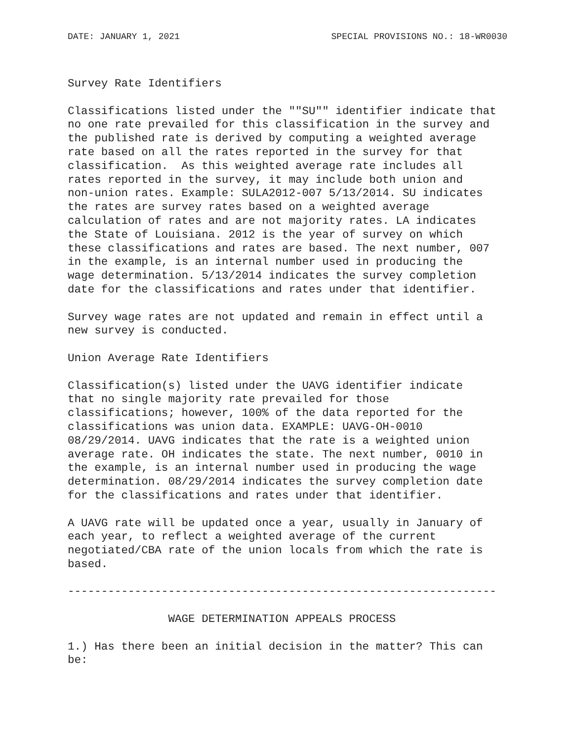DATE: JANUARY 1, 2021 SPECIAL PROVISIONS NO.: 18-WR0030
Survey Rate Identifiers

Classifications listed under the ""SU"" identifier indicate that
no one rate prevailed for this classification in the survey and
the published rate is derived by computing a weighted average
rate based on all the rates reported in the survey for that
classification.  As this weighted average rate includes all
rates reported in the survey, it may include both union and
non-union rates. Example: SULA2012-007 5/13/2014. SU indicates
the rates are survey rates based on a weighted average
calculation of rates and are not majority rates. LA indicates
the State of Louisiana. 2012 is the year of survey on which
these classifications and rates are based. The next number, 007
in the example, is an internal number used in producing the
wage determination. 5/13/2014 indicates the survey completion
date for the classifications and rates under that identifier.

Survey wage rates are not updated and remain in effect until a
new survey is conducted.

Union Average Rate Identifiers

Classification(s) listed under the UAVG identifier indicate
that no single majority rate prevailed for those
classifications; however, 100% of the data reported for the
classifications was union data. EXAMPLE: UAVG-OH-0010
08/29/2014. UAVG indicates that the rate is a weighted union
average rate. OH indicates the state. The next number, 0010 in
the example, is an internal number used in producing the wage
determination. 08/29/2014 indicates the survey completion date
for the classifications and rates under that identifier.

A UAVG rate will be updated once a year, usually in January of
each year, to reflect a weighted average of the current
negotiated/CBA rate of the union locals from which the rate is
based.

----------------------------------------------------------------

               WAGE DETERMINATION APPEALS PROCESS

1.) Has there been an initial decision in the matter? This can
be: